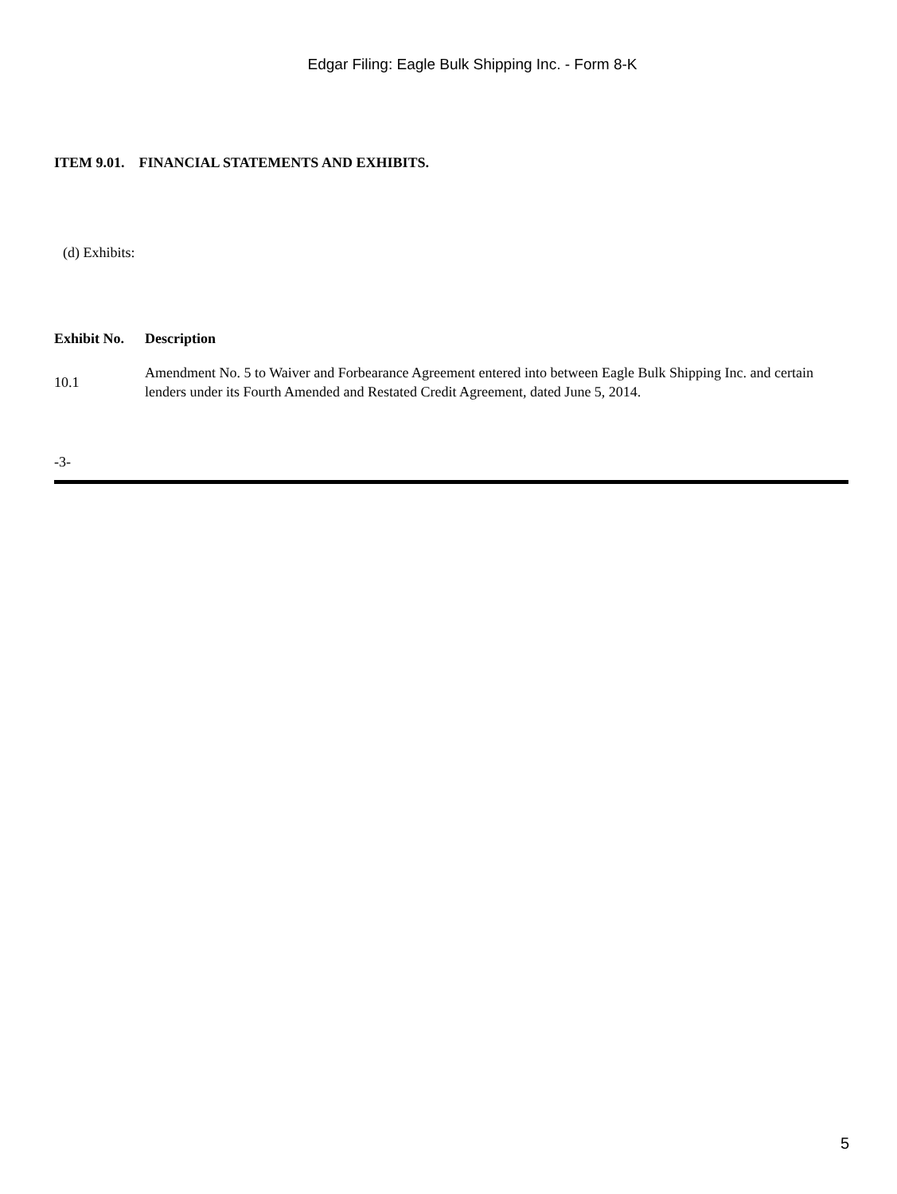Edgar Filing: Eagle Bulk Shipping Inc. - Form 8-K
ITEM 9.01. FINANCIAL STATEMENTS AND EXHIBITS.
(d) Exhibits:
| Exhibit No. | Description |
| --- | --- |
| 10.1 | Amendment No. 5 to Waiver and Forbearance Agreement entered into between Eagle Bulk Shipping Inc. and certain lenders under its Fourth Amended and Restated Credit Agreement, dated June 5, 2014. |
-3-
5